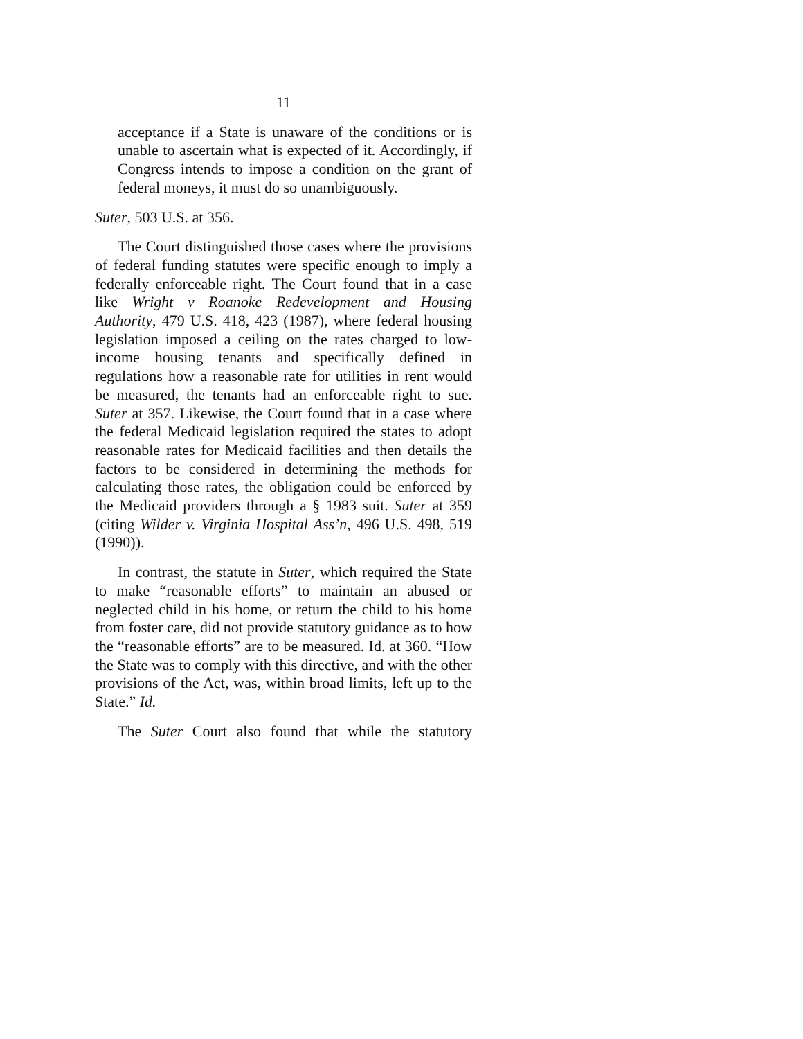11
acceptance if a State is unaware of the conditions or is unable to ascertain what is expected of it. Accordingly, if Congress intends to impose a condition on the grant of federal moneys, it must do so unambiguously.
Suter, 503 U.S. at 356.
The Court distinguished those cases where the provisions of federal funding statutes were specific enough to imply a federally enforceable right. The Court found that in a case like Wright v Roanoke Redevelopment and Housing Authority, 479 U.S. 418, 423 (1987), where federal housing legislation imposed a ceiling on the rates charged to low-income housing tenants and specifically defined in regulations how a reasonable rate for utilities in rent would be measured, the tenants had an enforceable right to sue. Suter at 357. Likewise, the Court found that in a case where the federal Medicaid legislation required the states to adopt reasonable rates for Medicaid facilities and then details the factors to be considered in determining the methods for calculating those rates, the obligation could be enforced by the Medicaid providers through a § 1983 suit. Suter at 359 (citing Wilder v. Virginia Hospital Ass’n, 496 U.S. 498, 519 (1990)).
In contrast, the statute in Suter, which required the State to make “reasonable efforts” to maintain an abused or neglected child in his home, or return the child to his home from foster care, did not provide statutory guidance as to how the “reasonable efforts” are to be measured. Id. at 360. “How the State was to comply with this directive, and with the other provisions of the Act, was, within broad limits, left up to the State.” Id.
The Suter Court also found that while the statutory